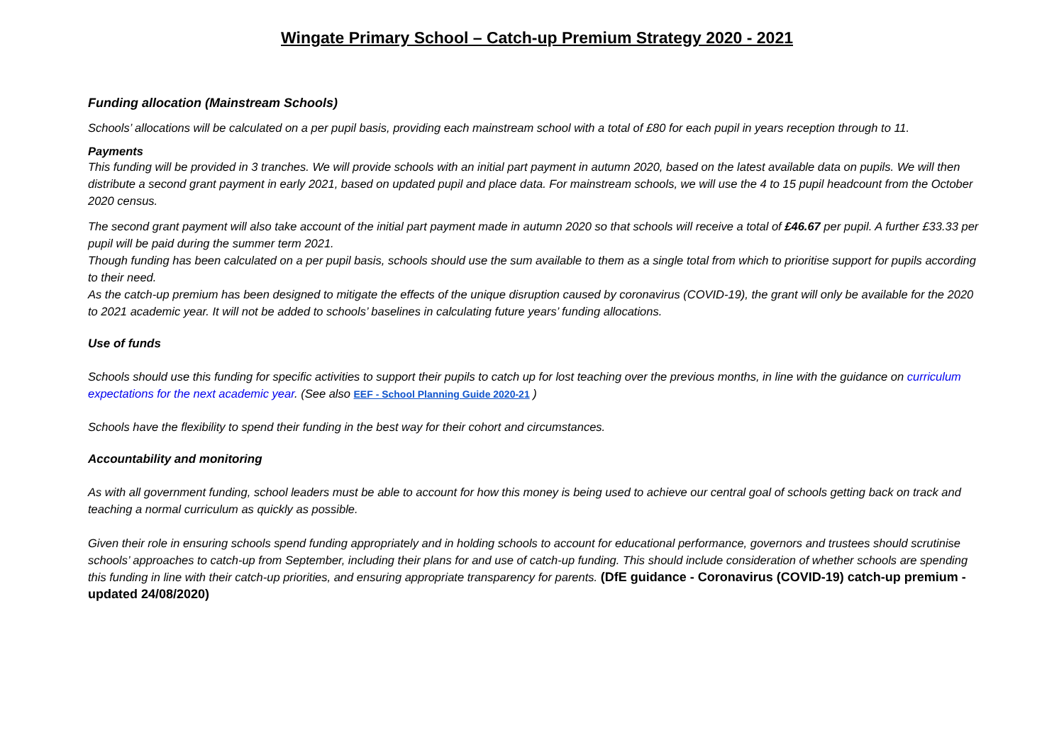Wingate Primary School – Catch-up Premium Strategy 2020 - 2021
Funding allocation (Mainstream Schools)
Schools’ allocations will be calculated on a per pupil basis, providing each mainstream school with a total of £80 for each pupil in years reception through to 11.
Payments
This funding will be provided in 3 tranches. We will provide schools with an initial part payment in autumn 2020, based on the latest available data on pupils. We will then distribute a second grant payment in early 2021, based on updated pupil and place data. For mainstream schools, we will use the 4 to 15 pupil headcount from the October 2020 census.
The second grant payment will also take account of the initial part payment made in autumn 2020 so that schools will receive a total of £46.67 per pupil. A further £33.33 per pupil will be paid during the summer term 2021.
Though funding has been calculated on a per pupil basis, schools should use the sum available to them as a single total from which to prioritise support for pupils according to their need.
As the catch-up premium has been designed to mitigate the effects of the unique disruption caused by coronavirus (COVID-19), the grant will only be available for the 2020 to 2021 academic year. It will not be added to schools’ baselines in calculating future years’ funding allocations.
Use of funds
Schools should use this funding for specific activities to support their pupils to catch up for lost teaching over the previous months, in line with the guidance on curriculum expectations for the next academic year. (See also EEF - School Planning Guide 2020-21 )
Schools have the flexibility to spend their funding in the best way for their cohort and circumstances.
Accountability and monitoring
As with all government funding, school leaders must be able to account for how this money is being used to achieve our central goal of schools getting back on track and teaching a normal curriculum as quickly as possible.
Given their role in ensuring schools spend funding appropriately and in holding schools to account for educational performance, governors and trustees should scrutinise schools’ approaches to catch-up from September, including their plans for and use of catch-up funding. This should include consideration of whether schools are spending this funding in line with their catch-up priorities, and ensuring appropriate transparency for parents. (DfE guidance - Coronavirus (COVID-19) catch-up premium - updated 24/08/2020)